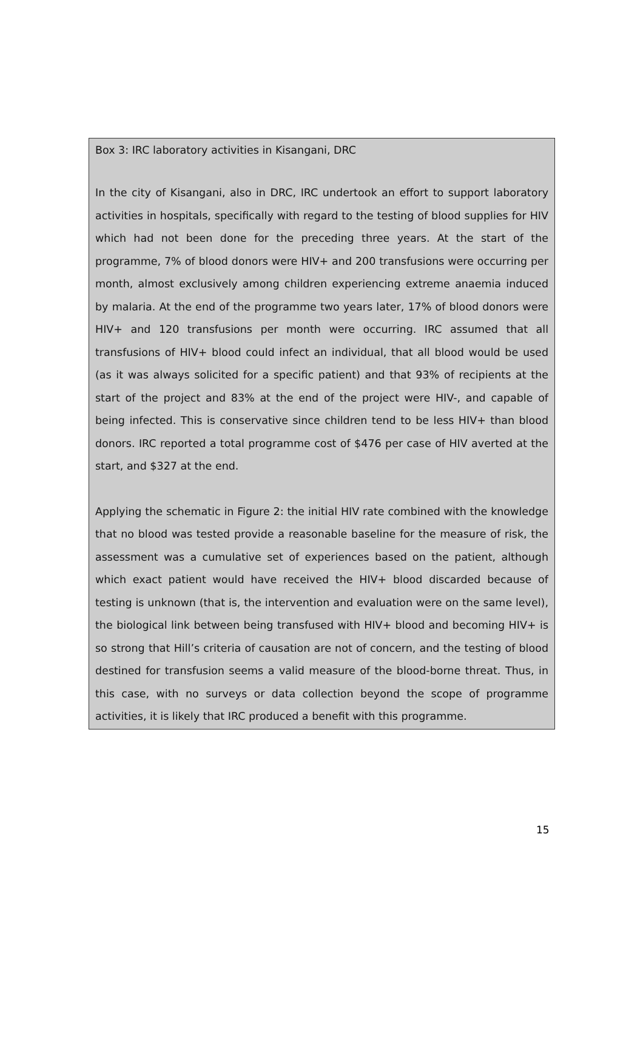Box 3: IRC laboratory activities in Kisangani, DRC
In the city of Kisangani, also in DRC, IRC undertook an effort to support laboratory activities in hospitals, specifically with regard to the testing of blood supplies for HIV which had not been done for the preceding three years. At the start of the programme, 7% of blood donors were HIV+ and 200 transfusions were occurring per month, almost exclusively among children experiencing extreme anaemia induced by malaria. At the end of the programme two years later, 17% of blood donors were HIV+ and 120 transfusions per month were occurring. IRC assumed that all transfusions of HIV+ blood could infect an individual, that all blood would be used (as it was always solicited for a specific patient) and that 93% of recipients at the start of the project and 83% at the end of the project were HIV-, and capable of being infected. This is conservative since children tend to be less HIV+ than blood donors. IRC reported a total programme cost of $476 per case of HIV averted at the start, and $327 at the end.
Applying the schematic in Figure 2: the initial HIV rate combined with the knowledge that no blood was tested provide a reasonable baseline for the measure of risk, the assessment was a cumulative set of experiences based on the patient, although which exact patient would have received the HIV+ blood discarded because of testing is unknown (that is, the intervention and evaluation were on the same level), the biological link between being transfused with HIV+ blood and becoming HIV+ is so strong that Hill’s criteria of causation are not of concern, and the testing of blood destined for transfusion seems a valid measure of the blood-borne threat. Thus, in this case, with no surveys or data collection beyond the scope of programme activities, it is likely that IRC produced a benefit with this programme.
15